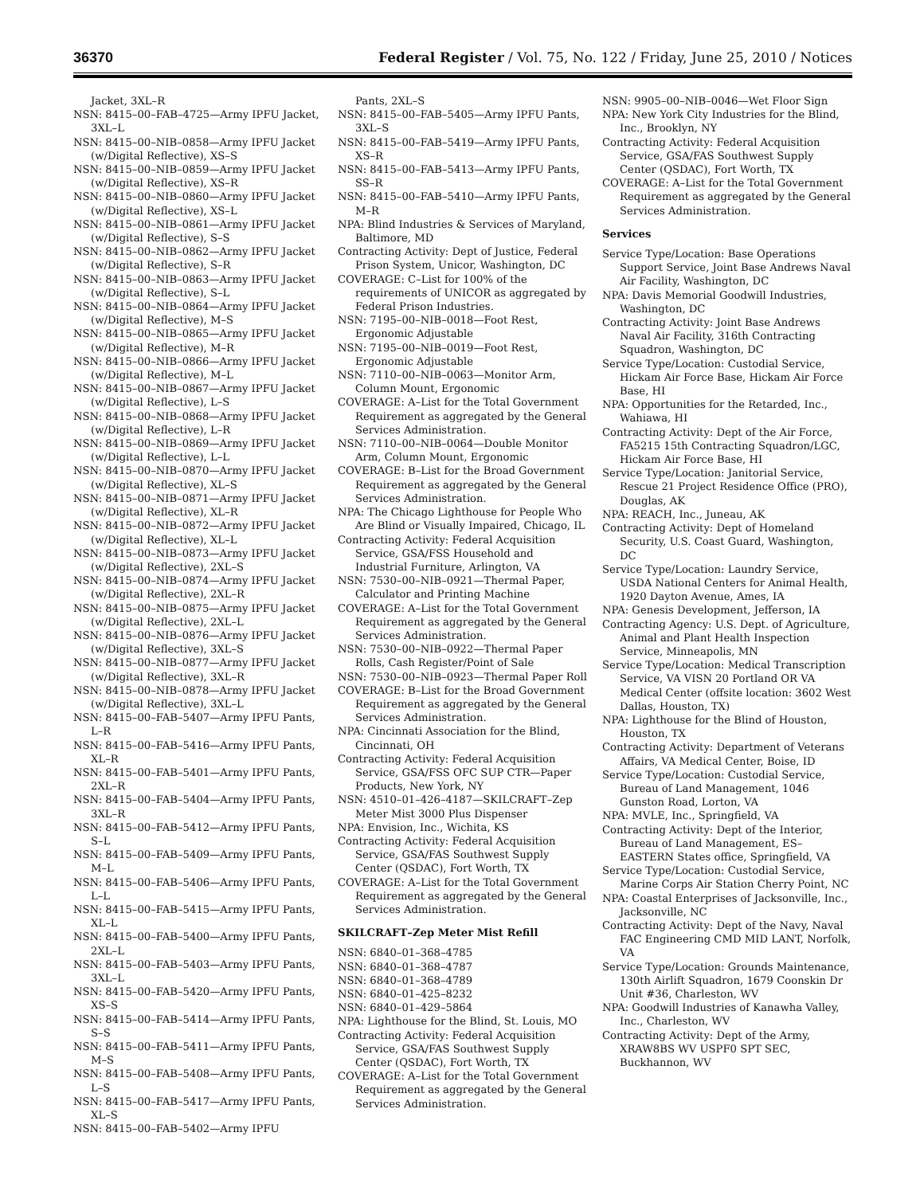36370 Federal Register / Vol. 75, No. 122 / Friday, June 25, 2010 / Notices
Jacket, 3XL–R
NSN: 8415–00–FAB–4725—Army IPFU Jacket, 3XL–L
NSN: 8415–00–NIB–0858—Army IPFU Jacket (w/Digital Reflective), XS–S
NSN: 8415–00–NIB–0859—Army IPFU Jacket (w/Digital Reflective), XS–R
NSN: 8415–00–NIB–0860—Army IPFU Jacket (w/Digital Reflective), XS–L
NSN: 8415–00–NIB–0861—Army IPFU Jacket (w/Digital Reflective), S–S
NSN: 8415–00–NIB–0862—Army IPFU Jacket (w/Digital Reflective), S–R
NSN: 8415–00–NIB–0863—Army IPFU Jacket (w/Digital Reflective), S–L
NSN: 8415–00–NIB–0864—Army IPFU Jacket (w/Digital Reflective), M–S
NSN: 8415–00–NIB–0865—Army IPFU Jacket (w/Digital Reflective), M–R
NSN: 8415–00–NIB–0866—Army IPFU Jacket (w/Digital Reflective), M–L
NSN: 8415–00–NIB–0867—Army IPFU Jacket (w/Digital Reflective), L–S
NSN: 8415–00–NIB–0868—Army IPFU Jacket (w/Digital Reflective), L–R
NSN: 8415–00–NIB–0869—Army IPFU Jacket (w/Digital Reflective), L–L
NSN: 8415–00–NIB–0870—Army IPFU Jacket (w/Digital Reflective), XL–S
NSN: 8415–00–NIB–0871—Army IPFU Jacket (w/Digital Reflective), XL–R
NSN: 8415–00–NIB–0872—Army IPFU Jacket (w/Digital Reflective), XL–L
NSN: 8415–00–NIB–0873—Army IPFU Jacket (w/Digital Reflective), 2XL–S
NSN: 8415–00–NIB–0874—Army IPFU Jacket (w/Digital Reflective), 2XL–R
NSN: 8415–00–NIB–0875—Army IPFU Jacket (w/Digital Reflective), 2XL–L
NSN: 8415–00–NIB–0876—Army IPFU Jacket (w/Digital Reflective), 3XL–S
NSN: 8415–00–NIB–0877—Army IPFU Jacket (w/Digital Reflective), 3XL–R
NSN: 8415–00–NIB–0878—Army IPFU Jacket (w/Digital Reflective), 3XL–L
NSN: 8415–00–FAB–5407—Army IPFU Pants, L–R
NSN: 8415–00–FAB–5416—Army IPFU Pants, XL–R
NSN: 8415–00–FAB–5401—Army IPFU Pants, 2XL–R
NSN: 8415–00–FAB–5404—Army IPFU Pants, 3XL–R
NSN: 8415–00–FAB–5412—Army IPFU Pants, S–L
NSN: 8415–00–FAB–5409—Army IPFU Pants, M–L
NSN: 8415–00–FAB–5406—Army IPFU Pants, L–L
NSN: 8415–00–FAB–5415—Army IPFU Pants, XL–L
NSN: 8415–00–FAB–5400—Army IPFU Pants, 2XL–L
NSN: 8415–00–FAB–5403—Army IPFU Pants, 3XL–L
NSN: 8415–00–FAB–5420—Army IPFU Pants, XS–S
NSN: 8415–00–FAB–5414—Army IPFU Pants, S–S
NSN: 8415–00–FAB–5411—Army IPFU Pants, M–S
NSN: 8415–00–FAB–5408—Army IPFU Pants, L–S
NSN: 8415–00–FAB–5417—Army IPFU Pants, XL–S
NSN: 8415–00–FAB–5402—Army IPFU
Pants, 2XL–S
NSN: 8415–00–FAB–5405—Army IPFU Pants, 3XL–S
NSN: 8415–00–FAB–5419—Army IPFU Pants, XS–R
NSN: 8415–00–FAB–5413—Army IPFU Pants, SS–R
NSN: 8415–00–FAB–5410—Army IPFU Pants, M–R
NPA: Blind Industries & Services of Maryland, Baltimore, MD
Contracting Activity: Dept of Justice, Federal Prison System, Unicor, Washington, DC
COVERAGE: C–List for 100% of the requirements of UNICOR as aggregated by Federal Prison Industries.
NSN: 7195–00–NIB–0018—Foot Rest, Ergonomic Adjustable
NSN: 7195–00–NIB–0019—Foot Rest, Ergonomic Adjustable
NSN: 7110–00–NIB–0063—Monitor Arm, Column Mount, Ergonomic
COVERAGE: A–List for the Total Government Requirement as aggregated by the General Services Administration.
NSN: 7110–00–NIB–0064—Double Monitor Arm, Column Mount, Ergonomic
COVERAGE: B–List for the Broad Government Requirement as aggregated by the General Services Administration.
NPA: The Chicago Lighthouse for People Who Are Blind or Visually Impaired, Chicago, IL
Contracting Activity: Federal Acquisition Service, GSA/FSS Household and Industrial Furniture, Arlington, VA
NSN: 7530–00–NIB–0921—Thermal Paper, Calculator and Printing Machine
COVERAGE: A–List for the Total Government Requirement as aggregated by the General Services Administration.
NSN: 7530–00–NIB–0922—Thermal Paper Rolls, Cash Register/Point of Sale
NSN: 7530–00–NIB–0923—Thermal Paper Roll
COVERAGE: B–List for the Broad Government Requirement as aggregated by the General Services Administration.
NPA: Cincinnati Association for the Blind, Cincinnati, OH
Contracting Activity: Federal Acquisition Service, GSA/FSS OFC SUP CTR—Paper Products, New York, NY
NSN: 4510–01–426–4187—SKILCRAFT–Zep Meter Mist 3000 Plus Dispenser
NPA: Envision, Inc., Wichita, KS
Contracting Activity: Federal Acquisition Service, GSA/FAS Southwest Supply Center (QSDAC), Fort Worth, TX
COVERAGE: A–List for the Total Government Requirement as aggregated by the General Services Administration.
SKILCRAFT–Zep Meter Mist Refill
NSN: 6840–01–368–4785
NSN: 6840–01–368–4787
NSN: 6840–01–368–4789
NSN: 6840–01–425–8232
NSN: 6840–01–429–5864
NPA: Lighthouse for the Blind, St. Louis, MO
Contracting Activity: Federal Acquisition Service, GSA/FAS Southwest Supply Center (QSDAC), Fort Worth, TX
COVERAGE: A–List for the Total Government Requirement as aggregated by the General Services Administration.
NSN: 9905–00–NIB–0046—Wet Floor Sign
NPA: New York City Industries for the Blind, Inc., Brooklyn, NY
Contracting Activity: Federal Acquisition Service, GSA/FAS Southwest Supply Center (QSDAC), Fort Worth, TX
COVERAGE: A–List for the Total Government Requirement as aggregated by the General Services Administration.
Services
Service Type/Location: Base Operations Support Service, Joint Base Andrews Naval Air Facility, Washington, DC
NPA: Davis Memorial Goodwill Industries, Washington, DC
Contracting Activity: Joint Base Andrews Naval Air Facility, 316th Contracting Squadron, Washington, DC
Service Type/Location: Custodial Service, Hickam Air Force Base, Hickam Air Force Base, HI
NPA: Opportunities for the Retarded, Inc., Wahiawa, HI
Contracting Activity: Dept of the Air Force, FA5215 15th Contracting Squadron/LGC, Hickam Air Force Base, HI
Service Type/Location: Janitorial Service, Rescue 21 Project Residence Office (PRO), Douglas, AK
NPA: REACH, Inc., Juneau, AK
Contracting Activity: Dept of Homeland Security, U.S. Coast Guard, Washington, DC
Service Type/Location: Laundry Service, USDA National Centers for Animal Health, 1920 Dayton Avenue, Ames, IA
NPA: Genesis Development, Jefferson, IA
Contracting Agency: U.S. Dept. of Agriculture, Animal and Plant Health Inspection Service, Minneapolis, MN
Service Type/Location: Medical Transcription Service, VA VISN 20 Portland OR VA Medical Center (offsite location: 3602 West Dallas, Houston, TX)
NPA: Lighthouse for the Blind of Houston, Houston, TX
Contracting Activity: Department of Veterans Affairs, VA Medical Center, Boise, ID
Service Type/Location: Custodial Service, Bureau of Land Management, 1046 Gunston Road, Lorton, VA
NPA: MVLE, Inc., Springfield, VA
Contracting Activity: Dept of the Interior, Bureau of Land Management, ES–EASTERN States office, Springfield, VA
Service Type/Location: Custodial Service, Marine Corps Air Station Cherry Point, NC
NPA: Coastal Enterprises of Jacksonville, Inc., Jacksonville, NC
Contracting Activity: Dept of the Navy, Naval FAC Engineering CMD MID LANT, Norfolk, VA
Service Type/Location: Grounds Maintenance, 130th Airlift Squadron, 1679 Coonskin Dr Unit #36, Charleston, WV
NPA: Goodwill Industries of Kanawha Valley, Inc., Charleston, WV
Contracting Activity: Dept of the Army, XRAW8BS WV USPF0 SPT SEC, Buckhannon, WV